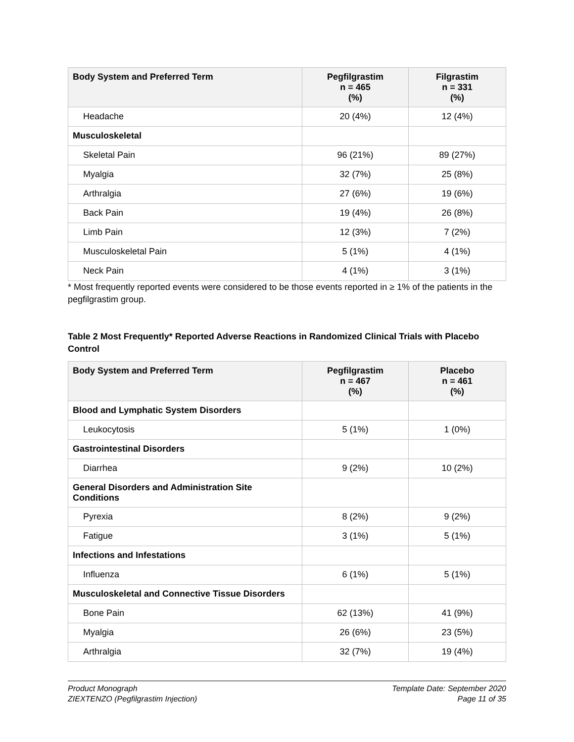| Body System and Preferred Term | Pegfilgrastim n = 465 (%) | Filgrastim n = 331 (%) |
| --- | --- | --- |
| Headache | 20 (4%) | 12 (4%) |
| Musculoskeletal | | |
| Skeletal Pain | 96 (21%) | 89 (27%) |
| Myalgia | 32 (7%) | 25 (8%) |
| Arthralgia | 27 (6%) | 19 (6%) |
| Back Pain | 19 (4%) | 26 (8%) |
| Limb Pain | 12 (3%) | 7 (2%) |
| Musculoskeletal Pain | 5 (1%) | 4 (1%) |
| Neck Pain | 4 (1%) | 3 (1%) |
* Most frequently reported events were considered to be those events reported in ≥ 1% of the patients in the pegfilgrastim group.
Table 2 Most Frequently* Reported Adverse Reactions in Randomized Clinical Trials with Placebo Control
| Body System and Preferred Term | Pegfilgrastim n = 467 (%) | Placebo n = 461 (%) |
| --- | --- | --- |
| Blood and Lymphatic System Disorders | | |
| Leukocytosis | 5 (1%) | 1 (0%) |
| Gastrointestinal Disorders | | |
| Diarrhea | 9 (2%) | 10 (2%) |
| General Disorders and Administration Site Conditions | | |
| Pyrexia | 8 (2%) | 9 (2%) |
| Fatigue | 3 (1%) | 5 (1%) |
| Infections and Infestations | | |
| Influenza | 6 (1%) | 5 (1%) |
| Musculoskeletal and Connective Tissue Disorders | | |
| Bone Pain | 62 (13%) | 41 (9%) |
| Myalgia | 26 (6%) | 23 (5%) |
| Arthralgia | 32 (7%) | 19 (4%) |
Product Monograph
ZIEXTENZO (Pegfilgrastim Injection)
Template Date: September 2020
Page 11 of 35